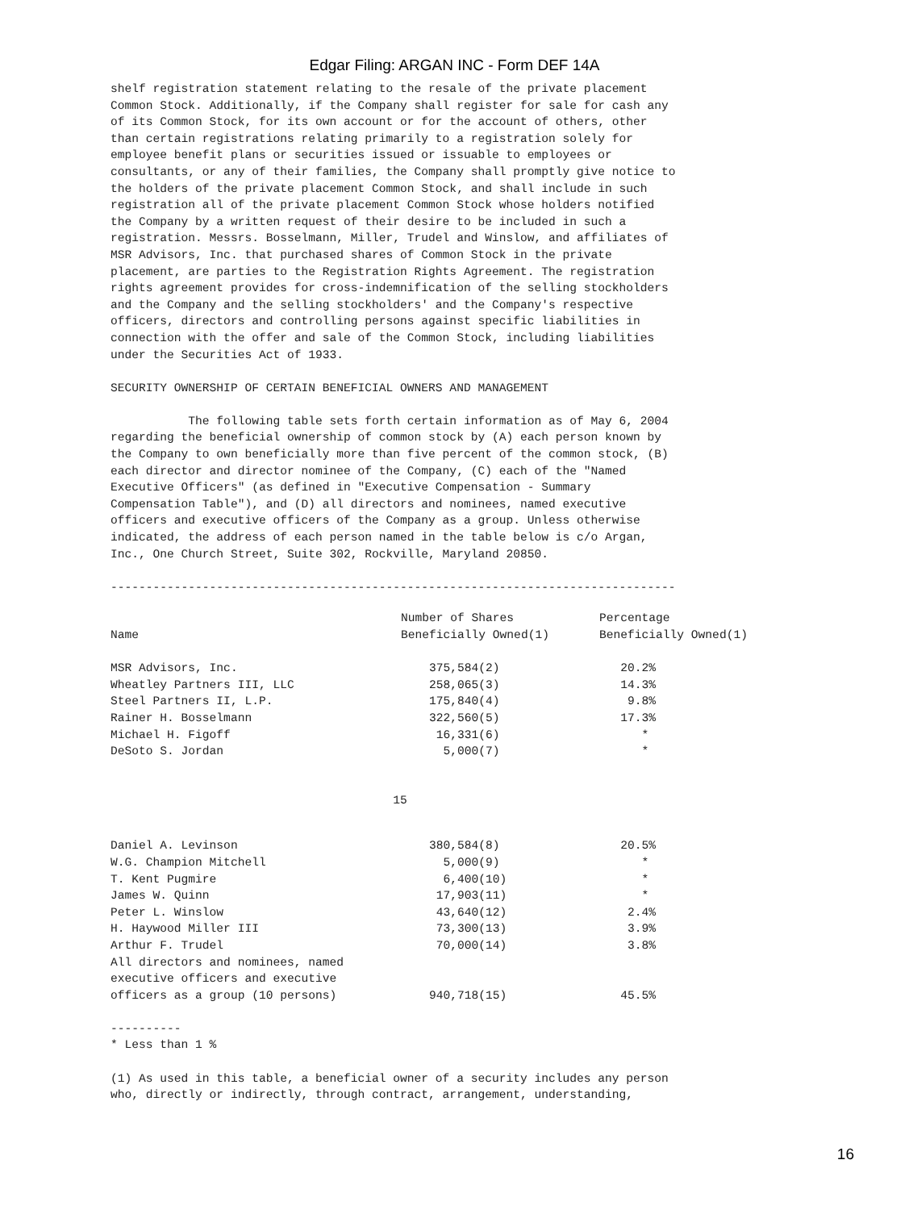Edgar Filing: ARGAN INC - Form DEF 14A
shelf registration statement relating to the resale of the private placement Common Stock. Additionally, if the Company shall register for sale for cash any of its Common Stock, for its own account or for the account of others, other than certain registrations relating primarily to a registration solely for employee benefit plans or securities issued or issuable to employees or consultants, or any of their families, the Company shall promptly give notice to the holders of the private placement Common Stock, and shall include in such registration all of the private placement Common Stock whose holders notified the Company by a written request of their desire to be included in such a registration. Messrs. Bosselmann, Miller, Trudel and Winslow, and affiliates of MSR Advisors, Inc. that purchased shares of Common Stock in the private placement, are parties to the Registration Rights Agreement. The registration rights agreement provides for cross-indemnification of the selling stockholders and the Company and the selling stockholders' and the Company's respective officers, directors and controlling persons against specific liabilities in connection with the offer and sale of the Common Stock, including liabilities under the Securities Act of 1933. SECURITY OWNERSHIP OF CERTAIN BENEFICIAL OWNERS AND MANAGEMENT The following table sets forth certain information as of May 6, 2004 regarding the beneficial ownership of common stock by (A) each person known by the Company to own beneficially more than five percent of the common stock, (B) each director and director nominee of the Company, (C) each of the "Named Executive Officers" (as defined in "Executive Compensation - Summary Compensation Table"), and (D) all directors and nominees, named executive officers and executive officers of the Company as a group. Unless otherwise indicated, the address of each person named in the table below is c/o Argan, Inc., One Church Street, Suite 302, Rockville, Maryland 20850. --------------------------------------------------------------------------------
| Name | Number of Shares Beneficially Owned(1) | Percentage Beneficially Owned(1) |
| --- | --- | --- |
| MSR Advisors, Inc. | 375,584(2) | 20.2% |
| Wheatley Partners III, LLC | 258,065(3) | 14.3% |
| Steel Partners II, L.P. | 175,840(4) | 9.8% |
| Rainer H. Bosselmann | 322,560(5) | 17.3% |
| Michael H. Figoff | 16,331(6) | * |
| DeSoto S. Jordan | 5,000(7) | * |
15
| Daniel A. Levinson | 380,584(8) | 20.5% |
| W.G. Champion Mitchell | 5,000(9) | * |
| T. Kent Pugmire | 6,400(10) | * |
| James W. Quinn | 17,903(11) | * |
| Peter L. Winslow | 43,640(12) | 2.4% |
| H. Haywood Miller III | 73,300(13) | 3.9% |
| Arthur F. Trudel | 70,000(14) | 3.8% |
| All directors and nominees, named executive officers and executive officers as a group (10 persons) | 940,718(15) | 45.5% |
---------- * Less than 1 % (1) As used in this table, a beneficial owner of a security includes any person who, directly or indirectly, through contract, arrangement, understanding,
16